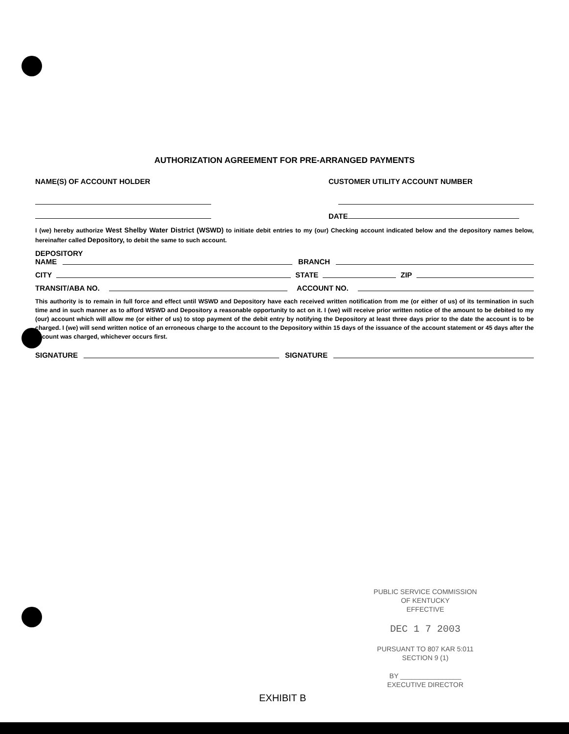AUTHORIZATION AGREEMENT FOR PRE-ARRANGED PAYMENTS
NAME(S) OF ACCOUNT HOLDER CUSTOMER UTILITY ACCOUNT NUMBER
DATE
I (we) hereby authorize West Shelby Water District (WSWD) to initiate debit entries to my (our) Checking account indicated below and the depository names below, hereinafter called Depository, to debit the same to such account.
DEPOSITORY
NAME BRANCH
CITY STATE ZIP
TRANSIT/ABA NO. ACCOUNT NO.
This authority is to remain in full force and effect until WSWD and Depository have each received written notification from me (or either of us) of its termination in such time and in such manner as to afford WSWD and Depository a reasonable opportunity to act on it. I (we) will receive prior written notice of the amount to be debited to my (our) account which will allow me (or either of us) to stop payment of the debit entry by notifying the Depository at least three days prior to the date the account is to be charged. I (we) will send written notice of an erroneous charge to the account to the Depository within 15 days of the issuance of the account statement or 45 days after the account was charged, whichever occurs first.
SIGNATURE SIGNATURE
PUBLIC SERVICE COMMISSION
OF KENTUCKY
EFFECTIVE
DEC 1 7 2003
PURSUANT TO 807 KAR 5:011
SECTION 9 (1)
BY ________________
EXECUTIVE DIRECTOR
EXHIBIT B